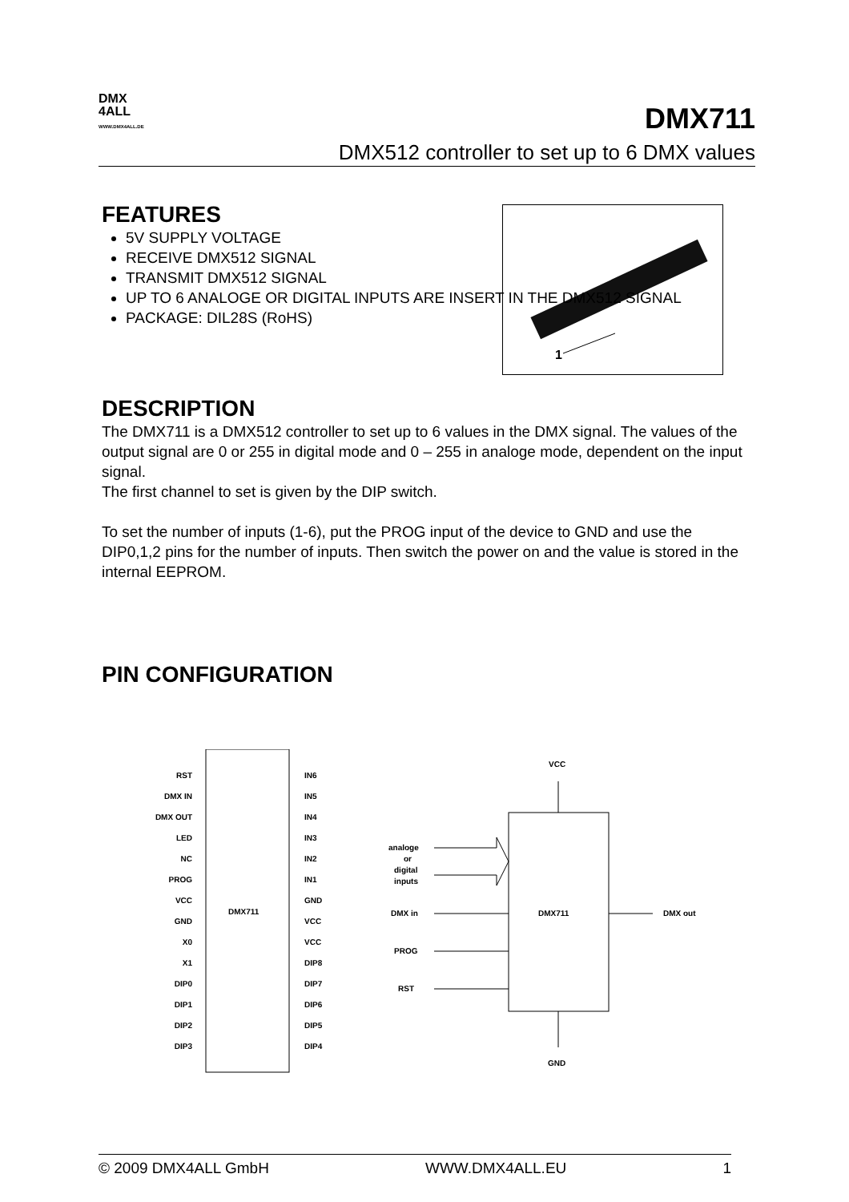DMX
4ALL
WWW.DMX4ALL.DE
DMX711
DMX512 controller to set up to 6 DMX values
1
FEATURES
5V SUPPLY VOLTAGE
RECEIVE DMX512 SIGNAL
TRANSMIT DMX512 SIGNAL
UP TO 6 ANALOGE OR DIGITAL INPUTS ARE INSERT IN THE DMX512 SIGNAL
PACKAGE: DIL28S (RoHS)
DESCRIPTION
The DMX711 is a DMX512 controller to set up to 6 values in the DMX signal. The values of the output signal are 0 or 255 in digital mode and 0 – 255 in analoge mode, dependent on the input signal.
The first channel to set is given by the DIP switch.
To set the number of inputs (1-6), put the PROG input of the device to GND and use the DIP0,1,2 pins for the number of inputs. Then switch the power on and the value is stored in the internal EEPROM.
PIN CONFIGURATION
DMX711
RST
IN6
DMX IN
IN5
DMX OUT
IN4
LED
IN3
NC
IN2
PROG
IN1
VCC
GND
GND
VCC
X0
VCC
X1
DIP8
DIP0
DIP7
DIP1
DIP6
DIP2
DIP5
DIP3
DIP4
DMX711
VCC
GND
analoge
or
digital
inputs
DMX in
PROG
RST
DMX out
© 2009 DMX4ALL GmbH WWW.DMX4ALL.EU 1